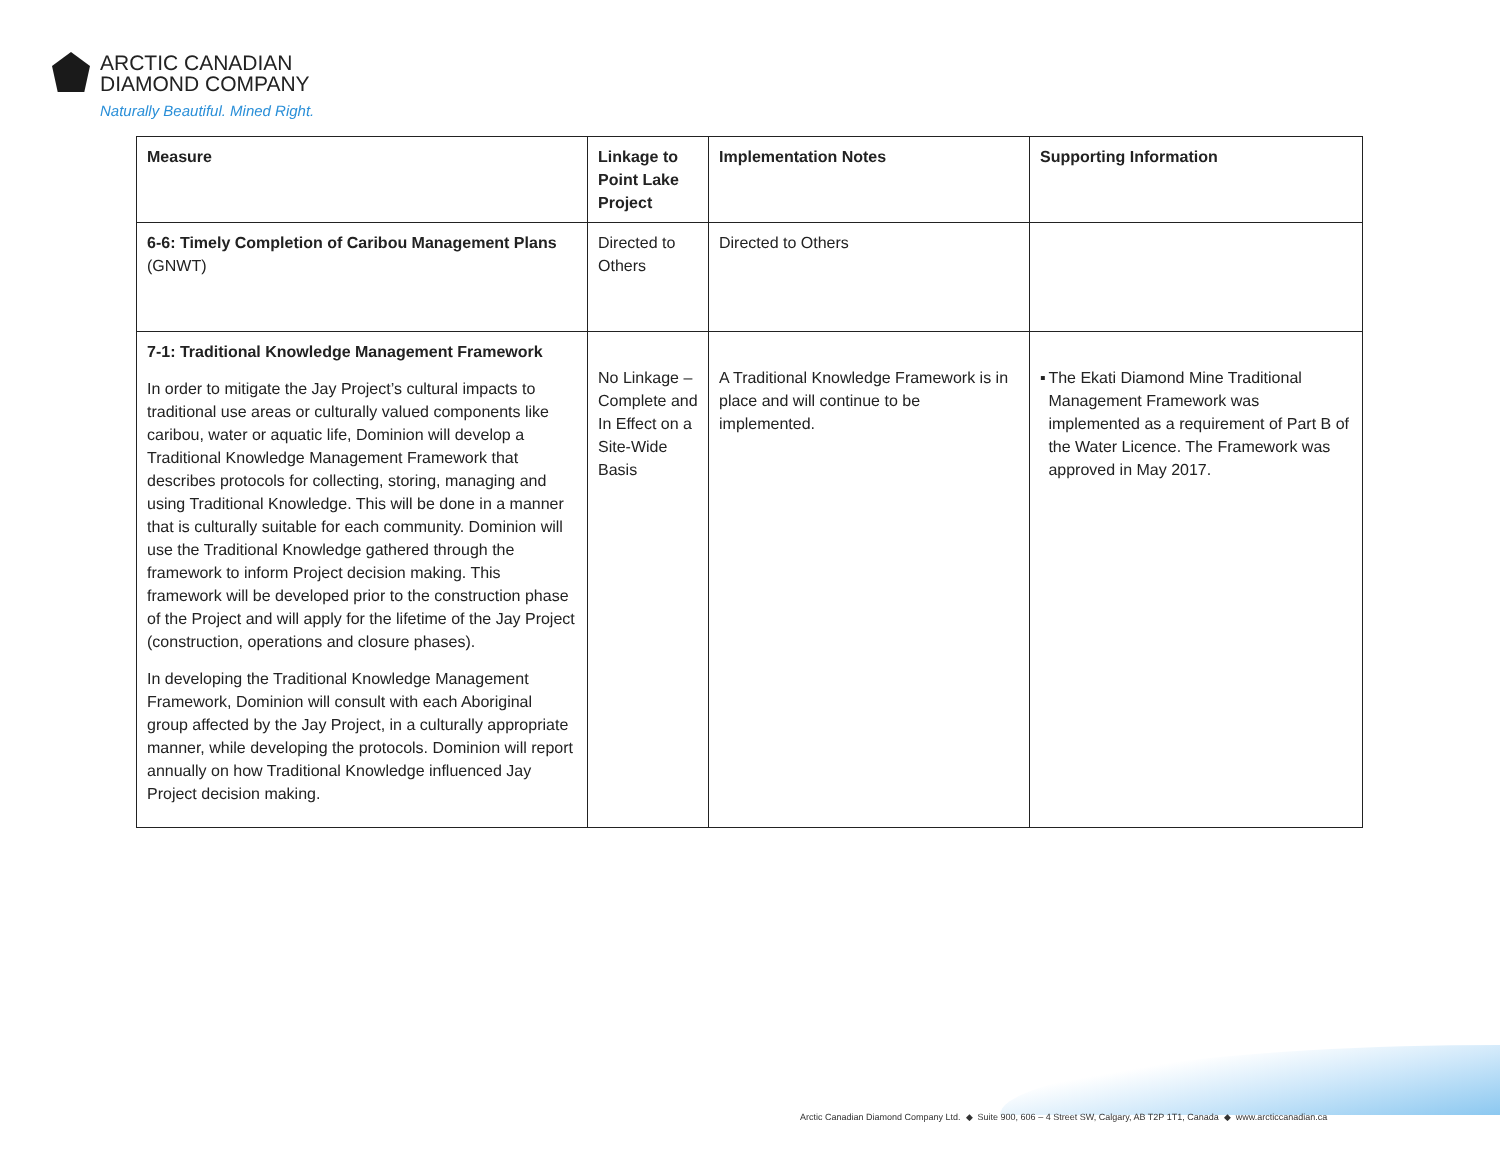ARCTIC CANADIAN
DIAMOND COMPANY
Naturally Beautiful. Mined Right.
| Measure | Linkage to Point Lake Project | Implementation Notes | Supporting Information |
| --- | --- | --- | --- |
| 6-6: Timely Completion of Caribou Management Plans (GNWT) | Directed to Others | Directed to Others | |
| 7-1: Traditional Knowledge Management Framework In order to mitigate the Jay Project’s cultural impacts to traditional use areas or culturally valued components like caribou, water or aquatic life, Dominion will develop a Traditional Knowledge Management Framework that describes protocols for collecting, storing, managing and using Traditional Knowledge. This will be done in a manner that is culturally suitable for each community. Dominion will use the Traditional Knowledge gathered through the framework to inform Project decision making. This framework will be developed prior to the construction phase of the Project and will apply for the lifetime of the Jay Project (construction, operations and closure phases). In developing the Traditional Knowledge Management Framework, Dominion will consult with each Aboriginal group affected by the Jay Project, in a culturally appropriate manner, while developing the protocols. Dominion will report annually on how Traditional Knowledge influenced Jay Project decision making. | No Linkage – Complete and In Effect on a Site-Wide Basis | A Traditional Knowledge Framework is in place and will continue to be implemented. | ▪ The Ekati Diamond Mine Traditional Management Framework was implemented as a requirement of Part B of the Water Licence. The Framework was approved in May 2017. |
Arctic Canadian Diamond Company Ltd. ◆ Suite 900, 606 – 4 Street SW, Calgary, AB T2P 1T1, Canada ◆ www.arcticcanadian.ca